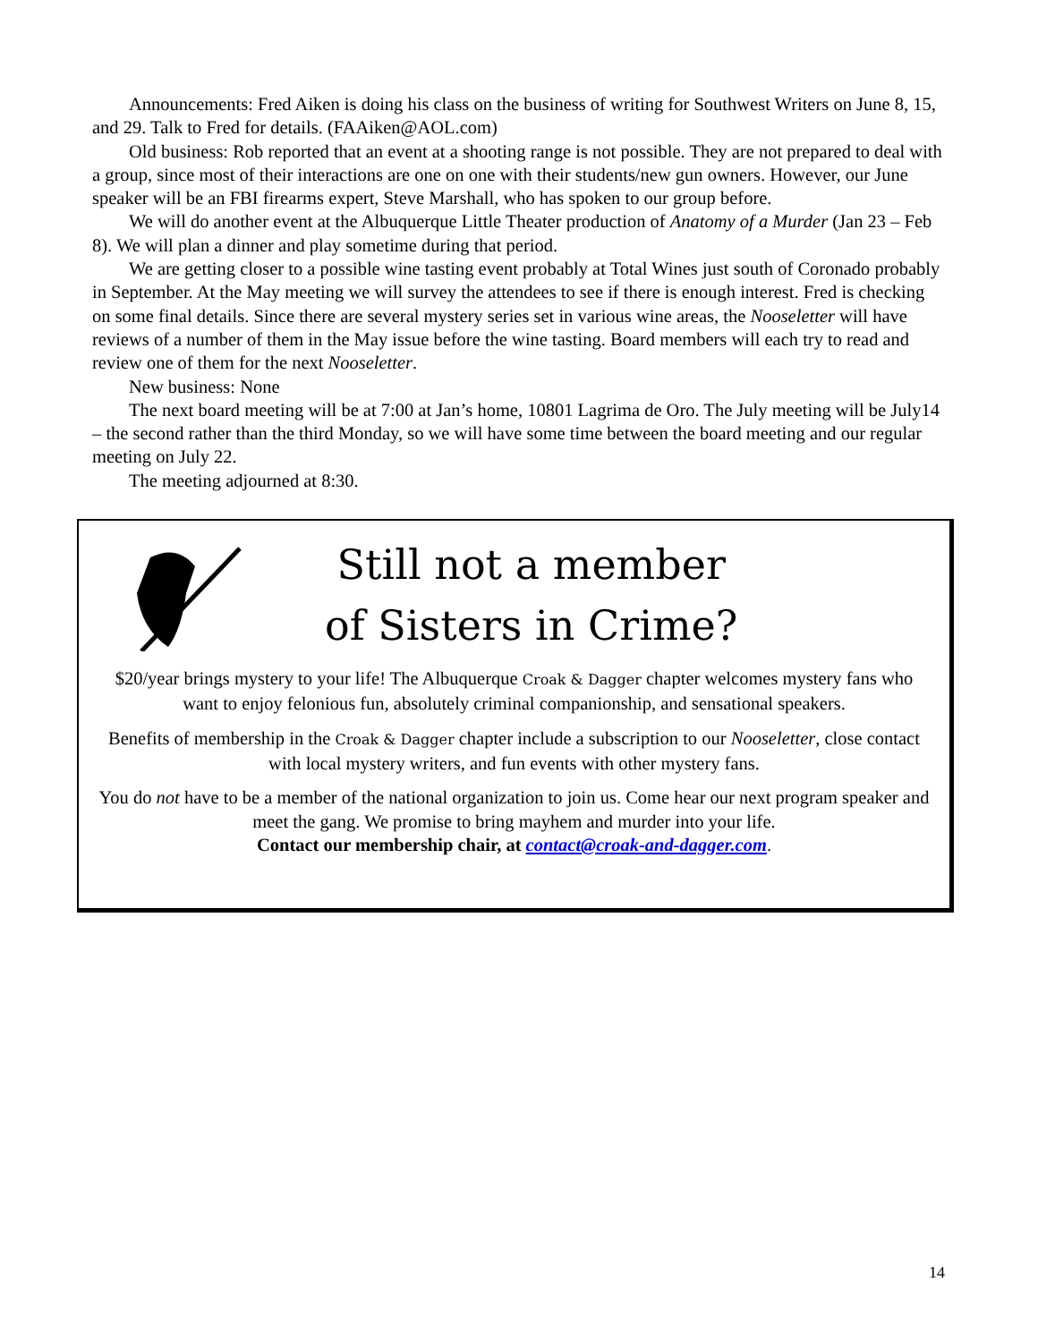Announcements: Fred Aiken is doing his class on the business of writing for Southwest Writers on June 8, 15, and 29. Talk to Fred for details. (FAAiken@AOL.com)
Old business: Rob reported that an event at a shooting range is not possible. They are not prepared to deal with a group, since most of their interactions are one on one with their students/new gun owners. However, our June speaker will be an FBI firearms expert, Steve Marshall, who has spoken to our group before.
We will do another event at the Albuquerque Little Theater production of Anatomy of a Murder (Jan 23 – Feb 8). We will plan a dinner and play sometime during that period.
We are getting closer to a possible wine tasting event probably at Total Wines just south of Coronado probably in September. At the May meeting we will survey the attendees to see if there is enough interest. Fred is checking on some final details. Since there are several mystery series set in various wine areas, the Nooseletter will have reviews of a number of them in the May issue before the wine tasting. Board members will each try to read and review one of them for the next Nooseletter.
New business: None
The next board meeting will be at 7:00 at Jan’s home, 10801 Lagrima de Oro. The July meeting will be July14 – the second rather than the third Monday, so we will have some time between the board meeting and our regular meeting on July 22.
The meeting adjourned at 8:30.
Still not a member
of Sisters in Crime?
$20/year brings mystery to your life! The Albuquerque Croak & Dagger chapter welcomes mystery fans who want to enjoy felonious fun, absolutely criminal companionship, and sensational speakers.
Benefits of membership in the Croak & Dagger chapter include a subscription to our Nooseletter, close contact with local mystery writers, and fun events with other mystery fans.
You do not have to be a member of the national organization to join us. Come hear our next program speaker and meet the gang. We promise to bring mayhem and murder into your life.
Contact our membership chair, at contact@croak-and-dagger.com.
14